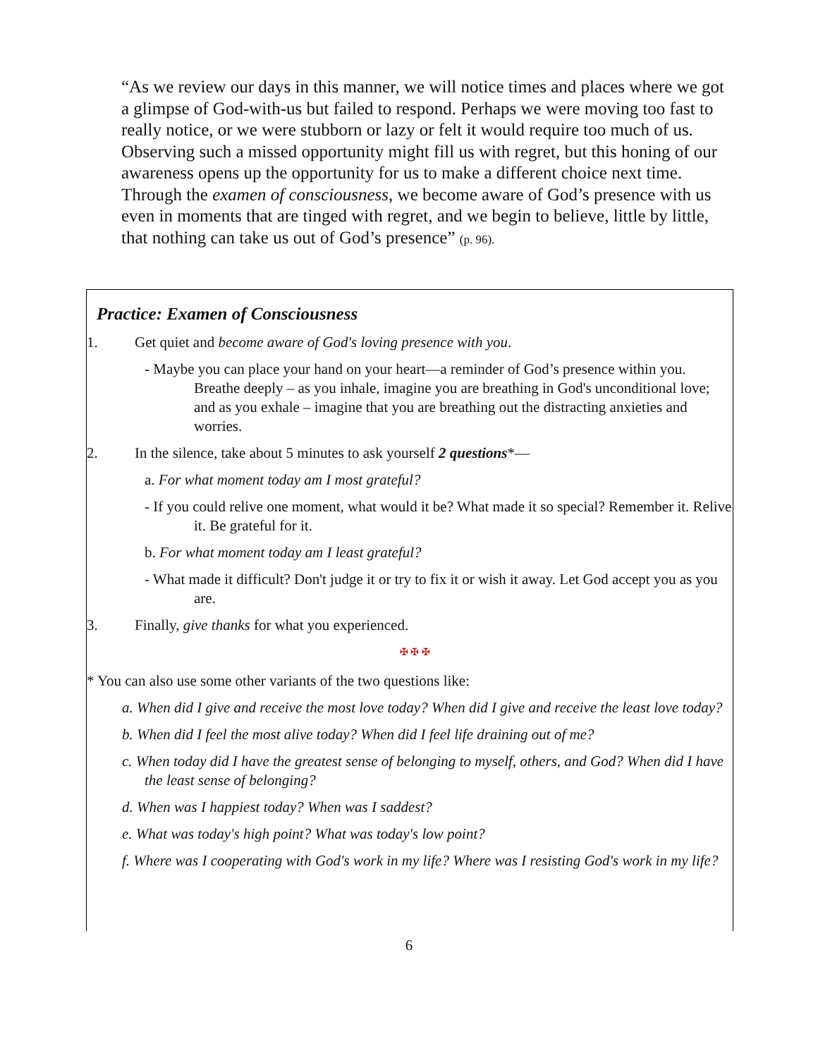“As we review our days in this manner, we will notice times and places where we got a glimpse of God-with-us but failed to respond. Perhaps we were moving too fast to really notice, or we were stubborn or lazy or felt it would require too much of us. Observing such a missed opportunity might fill us with regret, but this honing of our awareness opens up the opportunity for us to make a different choice next time. Through the examen of consciousness, we become aware of God’s presence with us even in moments that are tinged with regret, and we begin to believe, little by little, that nothing can take us out of God’s presence” (p. 96).
Practice: Examen of Consciousness
1. Get quiet and become aware of God's loving presence with you.
- Maybe you can place your hand on your heart—a reminder of God’s presence within you. Breathe deeply – as you inhale, imagine you are breathing in God's unconditional love; and as you exhale – imagine that you are breathing out the distracting anxieties and worries.
2. In the silence, take about 5 minutes to ask yourself 2 questions*—
a. For what moment today am I most grateful?
- If you could relive one moment, what would it be? What made it so special? Remember it. Relive it. Be grateful for it.
b. For what moment today am I least grateful?
- What made it difficult? Don't judge it or try to fix it or wish it away. Let God accept you as you are.
3. Finally, give thanks for what you experienced.
✠ ✠ ✠
* You can also use some other variants of the two questions like:
a. When did I give and receive the most love today? When did I give and receive the least love today?
b. When did I feel the most alive today? When did I feel life draining out of me?
c. When today did I have the greatest sense of belonging to myself, others, and God? When did I have the least sense of belonging?
d. When was I happiest today? When was I saddest?
e. What was today's high point? What was today's low point?
f. Where was I cooperating with God's work in my life? Where was I resisting God's work in my life?
6